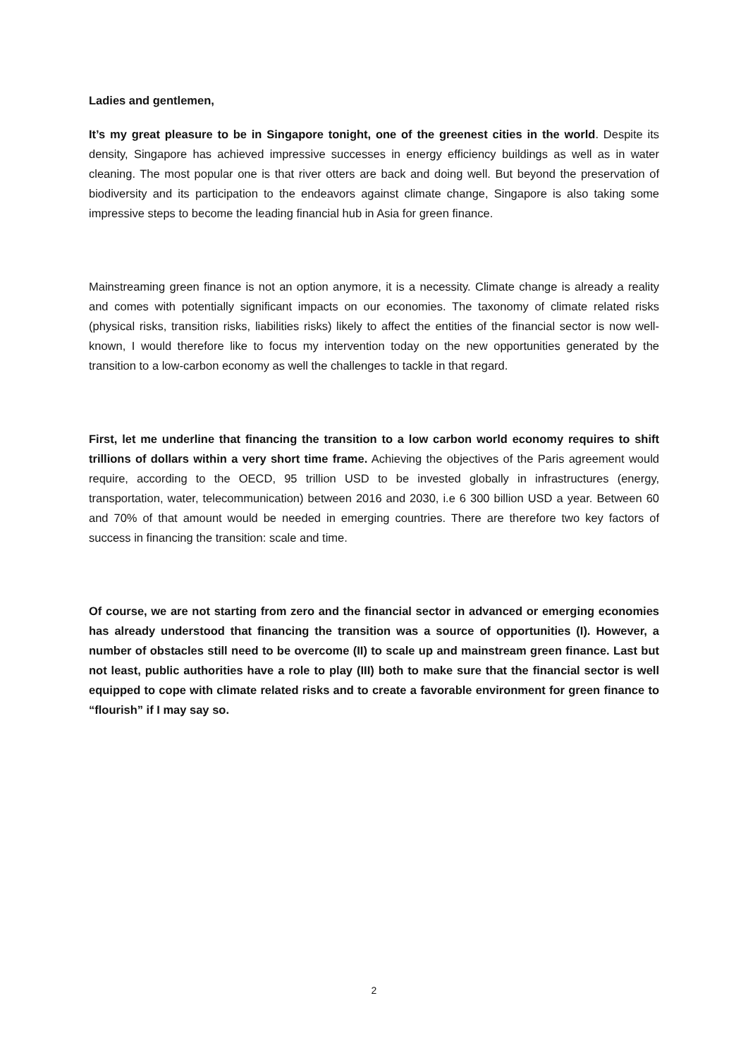Ladies and gentlemen,
It’s my great pleasure to be in Singapore tonight, one of the greenest cities in the world. Despite its density, Singapore has achieved impressive successes in energy efficiency buildings as well as in water cleaning. The most popular one is that river otters are back and doing well. But beyond the preservation of biodiversity and its participation to the endeavors against climate change, Singapore is also taking some impressive steps to become the leading financial hub in Asia for green finance.
Mainstreaming green finance is not an option anymore, it is a necessity. Climate change is already a reality and comes with potentially significant impacts on our economies. The taxonomy of climate related risks (physical risks, transition risks, liabilities risks) likely to affect the entities of the financial sector is now well-known, I would therefore like to focus my intervention today on the new opportunities generated by the transition to a low-carbon economy as well the challenges to tackle in that regard.
First, let me underline that financing the transition to a low carbon world economy requires to shift trillions of dollars within a very short time frame. Achieving the objectives of the Paris agreement would require, according to the OECD, 95 trillion USD to be invested globally in infrastructures (energy, transportation, water, telecommunication) between 2016 and 2030, i.e 6 300 billion USD a year. Between 60 and 70% of that amount would be needed in emerging countries. There are therefore two key factors of success in financing the transition: scale and time.
Of course, we are not starting from zero and the financial sector in advanced or emerging economies has already understood that financing the transition was a source of opportunities (I). However, a number of obstacles still need to be overcome (II) to scale up and mainstream green finance. Last but not least, public authorities have a role to play (III) both to make sure that the financial sector is well equipped to cope with climate related risks and to create a favorable environment for green finance to “flourish” if I may say so.
2